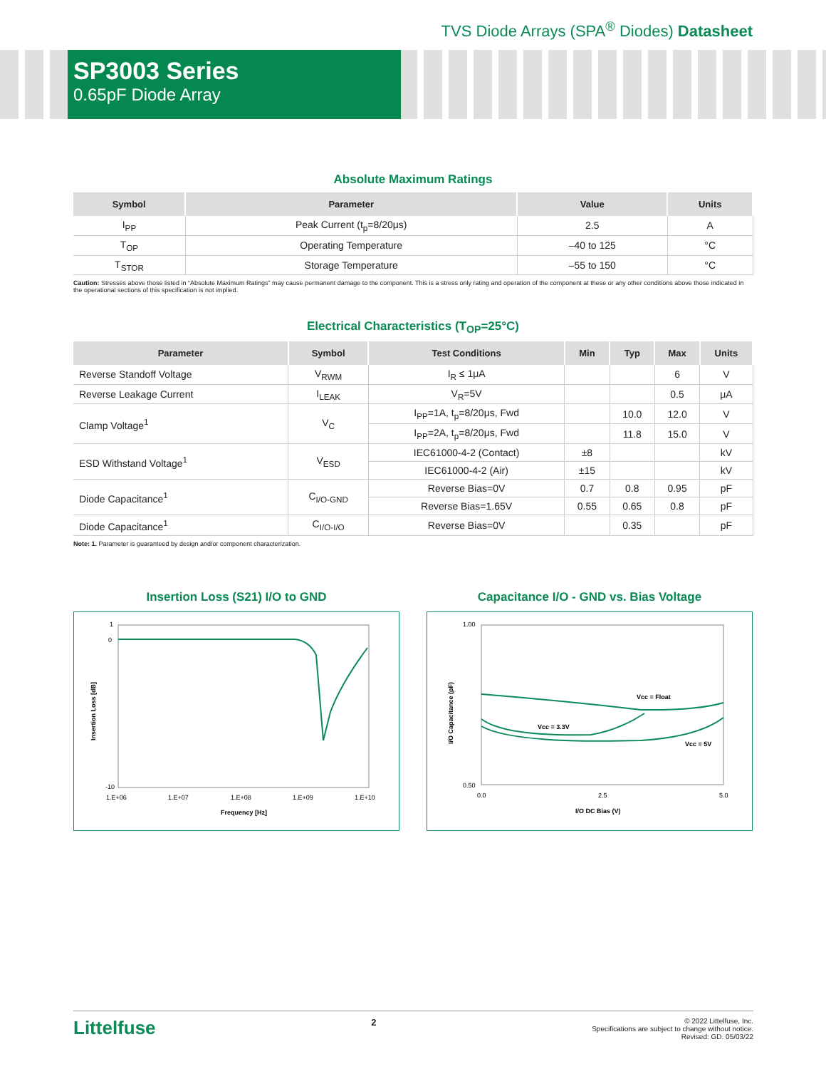TVS Diode Arrays (SPA<sup>®</sup> Diodes) Datasheet
SP3003 Series
0.65pF Diode Array
Absolute Maximum Ratings
| Symbol | Parameter | Value | Units |
| --- | --- | --- | --- |
| I<sub>PP</sub> | Peak Current (t<sub>p</sub>=8/20μs) | 2.5 | A |
| T<sub>OP</sub> | Operating Temperature | –40 to 125 | °C |
| T<sub>STOR</sub> | Storage Temperature | –55 to 150 | °C |
Caution: Stresses above those listed in “Absolute Maximum Ratings” may cause permanent damage to the component. This is a stress only rating and operation of the component at these or any other conditions above those indicated in the operational sections of this specification is not implied.
Electrical Characteristics (T<sub>OP</sub>=25°C)
| Parameter | Symbol | Test Conditions | Min | Typ | Max | Units |
| --- | --- | --- | --- | --- | --- | --- |
| Reverse Standoff Voltage | V<sub>RWM</sub> | I<sub>R</sub> ≤ 1μA | | | 6 | V |
| Reverse Leakage Current | I<sub>LEAK</sub> | V<sub>R</sub>=5V | | | 0.5 | μA |
| Clamp Voltage<sup>1</sup> | V<sub>C</sub> | I<sub>PP</sub>=1A, t<sub>p</sub>=8/20μs, Fwd | | 10.0 | 12.0 | V |
| | | I<sub>PP</sub>=2A, t<sub>p</sub>=8/20μs, Fwd | | 11.8 | 15.0 | V |
| ESD Withstand Voltage<sup>1</sup> | V<sub>ESD</sub> | IEC61000-4-2 (Contact) | ±8 | | | kV |
| | | IEC61000-4-2 (Air) | ±15 | | | kV |
| Diode Capacitance<sup>1</sup> | C<sub>I/O-GND</sub> | Reverse Bias=0V | 0.7 | 0.8 | 0.95 | pF |
| | | Reverse Bias=1.65V | 0.55 | 0.65 | 0.8 | pF |
| Diode Capacitance<sup>1</sup> | C<sub>I/O-I/O</sub> | Reverse Bias=0V | | 0.35 | | pF |
Note: 1. Parameter is guaranteed by design and/or component characterization.
Insertion Loss (S21) I/O to GND
1
0
-10
1.E+06
1.E+07
1.E+08
1.E+09
1.E+10
Frequency [Hz]
Insertion Loss [dB]
Capacitance I/O - GND vs. Bias Voltage
Vcc = Float
Vcc = 3.3V
Vcc = 5V
1.00
0.50
0.0
2.5
5.0
I/O DC Bias (V)
I/O Capacitance (pF)
Littelfuse
2
© 2022 Littelfuse, Inc.
Specifications are subject to change without notice.
Revised: GD. 05/03/22